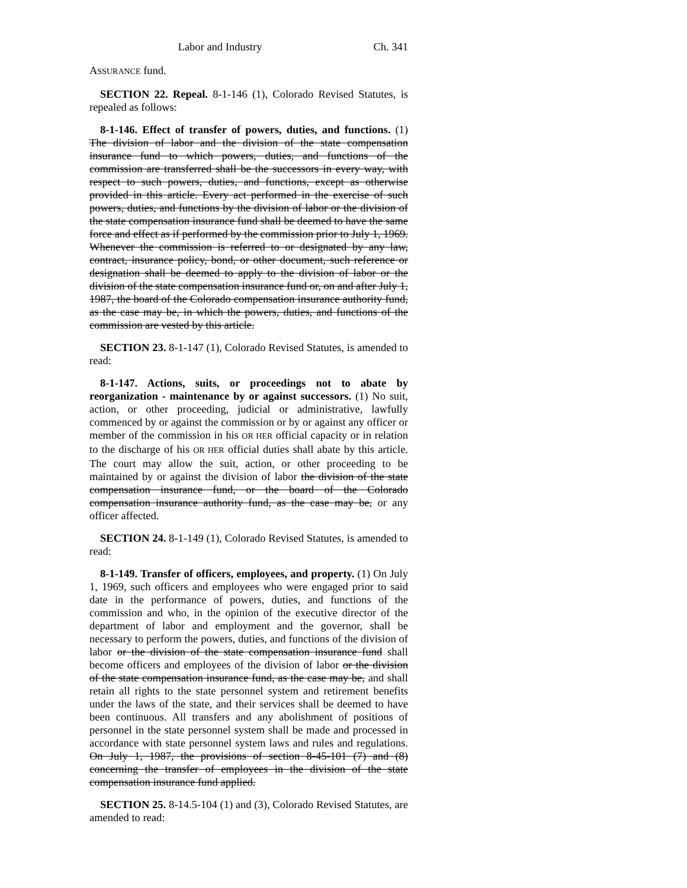Labor and Industry Ch. 341
ASSURANCE fund.
SECTION 22. Repeal. 8-1-146 (1), Colorado Revised Statutes, is repealed as follows:
8-1-146. Effect of transfer of powers, duties, and functions. (1) The division of labor and the division of the state compensation insurance fund to which powers, duties, and functions of the commission are transferred shall be the successors in every way, with respect to such powers, duties, and functions, except as otherwise provided in this article. Every act performed in the exercise of such powers, duties, and functions by the division of labor or the division of the state compensation insurance fund shall be deemed to have the same force and effect as if performed by the commission prior to July 1, 1969. Whenever the commission is referred to or designated by any law, contract, insurance policy, bond, or other document, such reference or designation shall be deemed to apply to the division of labor or the division of the state compensation insurance fund or, on and after July 1, 1987, the board of the Colorado compensation insurance authority fund, as the case may be, in which the powers, duties, and functions of the commission are vested by this article.
SECTION 23. 8-1-147 (1), Colorado Revised Statutes, is amended to read:
8-1-147. Actions, suits, or proceedings not to abate by reorganization - maintenance by or against successors. (1) No suit, action, or other proceeding, judicial or administrative, lawfully commenced by or against the commission or by or against any officer or member of the commission in his OR HER official capacity or in relation to the discharge of his OR HER official duties shall abate by this article. The court may allow the suit, action, or other proceeding to be maintained by or against the division of labor the division of the state compensation insurance fund, or the board of the Colorado compensation insurance authority fund, as the case may be, or any officer affected.
SECTION 24. 8-1-149 (1), Colorado Revised Statutes, is amended to read:
8-1-149. Transfer of officers, employees, and property. (1) On July 1, 1969, such officers and employees who were engaged prior to said date in the performance of powers, duties, and functions of the commission and who, in the opinion of the executive director of the department of labor and employment and the governor, shall be necessary to perform the powers, duties, and functions of the division of labor or the division of the state compensation insurance fund shall become officers and employees of the division of labor or the division of the state compensation insurance fund, as the case may be, and shall retain all rights to the state personnel system and retirement benefits under the laws of the state, and their services shall be deemed to have been continuous. All transfers and any abolishment of positions of personnel in the state personnel system shall be made and processed in accordance with state personnel system laws and rules and regulations. On July 1, 1987, the provisions of section 8-45-101 (7) and (8) concerning the transfer of employees in the division of the state compensation insurance fund applied.
SECTION 25. 8-14.5-104 (1) and (3), Colorado Revised Statutes, are amended to read: